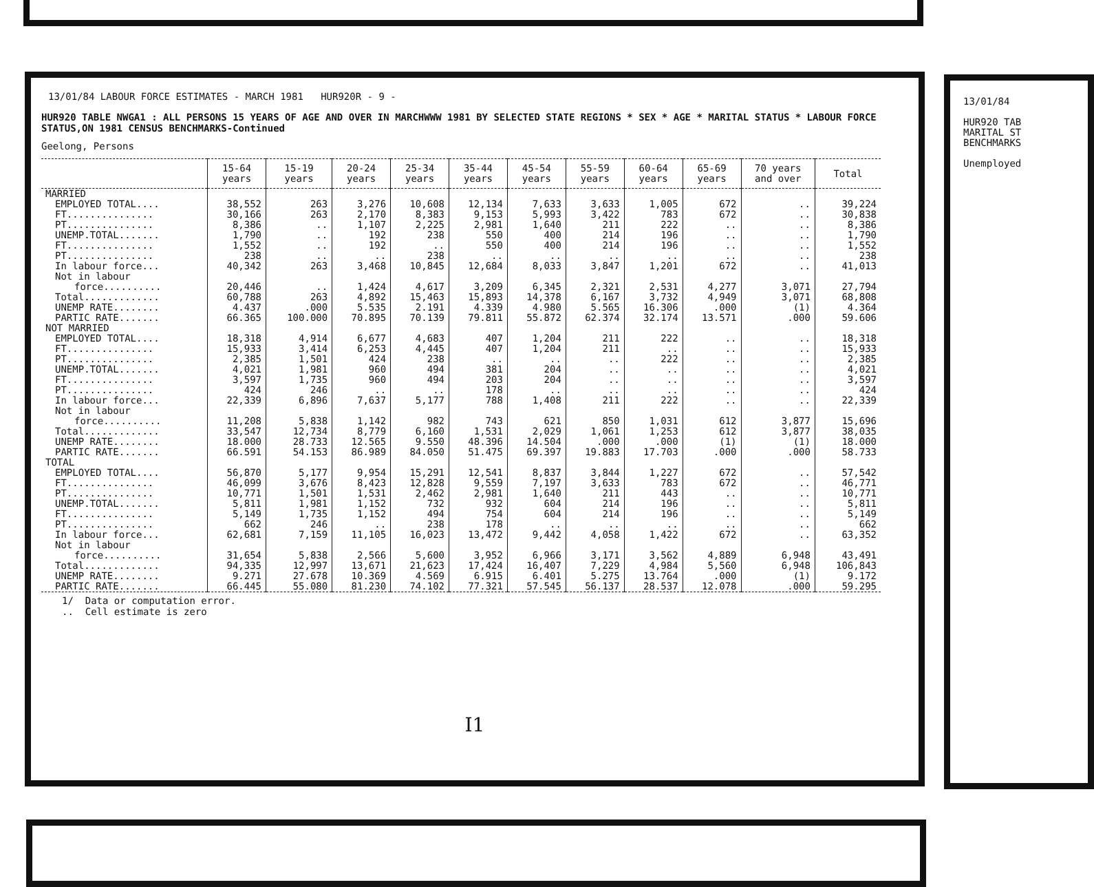13/01/84 LABOUR FORCE ESTIMATES - MARCH 1981 HUR920R - 9 -
HUR920 TABLE NWGA1 : ALL PERSONS 15 YEARS OF AGE AND OVER IN MARCHWWW 1981 BY SELECTED STATE REGIONS * SEX * AGE * MARITAL STATUS * LABOUR FORCE STATUS,ON 1981 CENSUS BENCHMARKS-Continued
Geelong, Persons
| | 15-64 years | 15-19 years | 20-24 years | 25-34 years | 35-44 years | 45-54 years | 55-59 years | 60-64 years | 65-69 years | 70 years and over | Total |
| --- | --- | --- | --- | --- | --- | --- | --- | --- | --- | --- | --- |
| MARRIED | | | | | | | | | | | |
| EMPLOYED TOTAL.... | 38,552 | 263 | 3,276 | 10,608 | 12,134 | 7,633 | 3,633 | 1,005 | 672 | .. | 39,224 |
| FT............... | 30,166 | 263 | 2,170 | 8,383 | 9,153 | 5,993 | 3,422 | 783 | 672 | .. | 30,838 |
| PT............... | 8,386 | .. | 1,107 | 2,225 | 2,981 | 1,640 | 211 | 222 | .. | .. | 8,386 |
| UNEMP.TOTAL....... | 1,790 | .. | 192 | 238 | 550 | 400 | 214 | 196 | .. | .. | 1,790 |
| FT............... | 1,552 | .. | 192 | .. | 550 | 400 | 214 | 196 | .. | .. | 1,552 |
| PT............... | 238 | .. | .. | 238 | .. | .. | .. | .. | .. | .. | 238 |
| In labour force... | 40,342 | 263 | 3,468 | 10,845 | 12,684 | 8,033 | 3,847 | 1,201 | 672 | .. | 41,013 |
| Not in labour | | | | | | | | | | | |
| force.......... | 20,446 | .. | 1,424 | 4,617 | 3,209 | 6,345 | 2,321 | 2,531 | 4,277 | 3,071 | 27,794 |
| Total............. | 60,788 | 263 | 4,892 | 15,463 | 15,893 | 14,378 | 6,167 | 3,732 | 4,949 | 3,071 | 68,808 |
| UNEMP RATE........ | 4.437 | .000 | 5.535 | 2.191 | 4.339 | 4.980 | 5.565 | 16.306 | .000 | (1) | 4.364 |
| PARTIC RATE....... | 66.365 | 100.000 | 70.895 | 70.139 | 79.811 | 55.872 | 62.374 | 32.174 | 13.571 | .000 | 59.606 |
| NOT MARRIED | | | | | | | | | | | |
| EMPLOYED TOTAL.... | 18,318 | 4,914 | 6,677 | 4,683 | 407 | 1,204 | 211 | 222 | .. | .. | 18,318 |
| FT............... | 15,933 | 3,414 | 6,253 | 4,445 | 407 | 1,204 | 211 | .. | .. | .. | 15,933 |
| PT............... | 2,385 | 1,501 | 424 | 238 | .. | .. | .. | 222 | .. | .. | 2,385 |
| UNEMP.TOTAL....... | 4,021 | 1,981 | 960 | 494 | 381 | 204 | .. | .. | .. | .. | 4,021 |
| FT............... | 3,597 | 1,735 | 960 | 494 | 203 | 204 | .. | .. | .. | .. | 3,597 |
| PT............... | 424 | 246 | .. | .. | 178 | .. | .. | .. | .. | .. | 424 |
| In labour force... | 22,339 | 6,896 | 7,637 | 5,177 | 788 | 1,408 | 211 | 222 | .. | .. | 22,339 |
| Not in labour | | | | | | | | | | | |
| force.......... | 11,208 | 5,838 | 1,142 | 982 | 743 | 621 | 850 | 1,031 | 612 | 3,877 | 15,696 |
| Total............. | 33,547 | 12,734 | 8,779 | 6,160 | 1,531 | 2,029 | 1,061 | 1,253 | 612 | 3,877 | 38,035 |
| UNEMP RATE........ | 18.000 | 28.733 | 12.565 | 9.550 | 48.396 | 14.504 | .000 | .000 | (1) | (1) | 18.000 |
| PARTIC RATE....... | 66.591 | 54.153 | 86.989 | 84.050 | 51.475 | 69.397 | 19.883 | 17.703 | .000 | .000 | 58.733 |
| TOTAL | | | | | | | | | | | |
| EMPLOYED TOTAL.... | 56,870 | 5,177 | 9,954 | 15,291 | 12,541 | 8,837 | 3,844 | 1,227 | 672 | .. | 57,542 |
| FT............... | 46,099 | 3,676 | 8,423 | 12,828 | 9,559 | 7,197 | 3,633 | 783 | 672 | .. | 46,771 |
| PT............... | 10,771 | 1,501 | 1,531 | 2,462 | 2,981 | 1,640 | 211 | 443 | .. | .. | 10,771 |
| UNEMP.TOTAL....... | 5,811 | 1,981 | 1,152 | 732 | 932 | 604 | 214 | 196 | .. | .. | 5,811 |
| FT............... | 5,149 | 1,735 | 1,152 | 494 | 754 | 604 | 214 | 196 | .. | .. | 5,149 |
| PT............... | 662 | 246 | .. | 238 | 178 | .. | .. | .. | .. | .. | 662 |
| In labour force... | 62,681 | 7,159 | 11,105 | 16,023 | 13,472 | 9,442 | 4,058 | 1,422 | 672 | .. | 63,352 |
| Not in labour | | | | | | | | | | | |
| force.......... | 31,654 | 5,838 | 2,566 | 5,600 | 3,952 | 6,966 | 3,171 | 3,562 | 4,889 | 6,948 | 43,491 |
| Total............. | 94,335 | 12,997 | 13,671 | 21,623 | 17,424 | 16,407 | 7,229 | 4,984 | 5,560 | 6,948 | 106,843 |
| UNEMP RATE........ | 9.271 | 27.678 | 10.369 | 4.569 | 6.915 | 6.401 | 5.275 | 13.764 | .000 | (1) | 9.172 |
| PARTIC RATE....... | 66.445 | 55.080 | 81.230 | 74.102 | 77.321 | 57.545 | 56.137 | 28.537 | 12.078 | .000 | 59.295 |
1/ Data or computation error. .. Cell estimate is zero
I1
13/01/84 HUR920 TAB MARITAL ST BENCHMARKS Unemployed